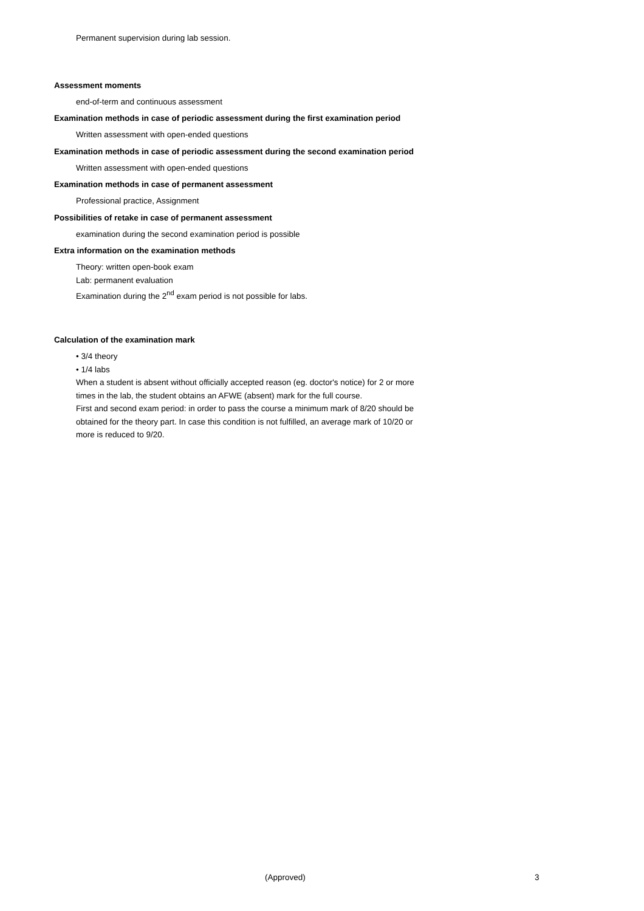Permanent supervision during lab session.
Assessment moments
end-of-term and continuous assessment
Examination methods in case of periodic assessment during the first examination period
Written assessment with open-ended questions
Examination methods in case of periodic assessment during the second examination period
Written assessment with open-ended questions
Examination methods in case of permanent assessment
Professional practice, Assignment
Possibilities of retake in case of permanent assessment
examination during the second examination period is possible
Extra information on the examination methods
Theory: written open-book exam
Lab: permanent evaluation
Examination during the 2<sup>nd</sup> exam period is not possible for labs.
Calculation of the examination mark
• 3/4 theory
• 1/4 labs
When a student is absent without officially accepted reason (eg. doctor's notice) for 2 or more times in the lab, the student obtains an AFWE (absent) mark for the full course.
First and second exam period: in order to pass the course a minimum mark of 8/20 should be obtained for the theory part. In case this condition is not fulfilled, an average mark of 10/20 or more is reduced to 9/20.
(Approved) 3